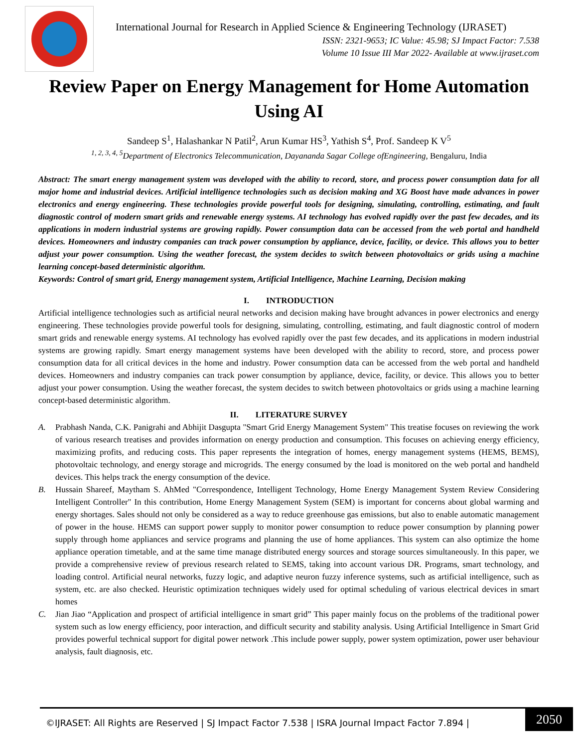International Journal for Research in Applied Science & Engineering Technology (IJRASET)
ISSN: 2321-9653; IC Value: 45.98; SJ Impact Factor: 7.538
Volume 10 Issue III Mar 2022- Available at www.ijraset.com
Review Paper on Energy Management for Home Automation Using AI
Sandeep S<sup>1</sup>, Halashankar N Patil<sup>2</sup>, Arun Kumar HS<sup>3</sup>, Yathish S<sup>4</sup>, Prof. Sandeep K V<sup>5</sup>
<sup>1, 2, 3, 4, 5</sup>Department of Electronics Telecommunication, Dayananda Sagar College ofEngineering, Bengaluru, India
Abstract: The smart energy management system was developed with the ability to record, store, and process power consumption data for all major home and industrial devices. Artificial intelligence technologies such as decision making and XG Boost have made advances in power electronics and energy engineering. These technologies provide powerful tools for designing, simulating, controlling, estimating, and fault diagnostic control of modern smart grids and renewable energy systems. AI technology has evolved rapidly over the past few decades, and its applications in modern industrial systems are growing rapidly. Power consumption data can be accessed from the web portal and handheld devices. Homeowners and industry companies can track power consumption by appliance, device, facility, or device. This allows you to better adjust your power consumption. Using the weather forecast, the system decides to switch between photovoltaics or grids using a machine learning concept-based deterministic algorithm.
Keywords: Control of smart grid, Energy management system, Artificial Intelligence, Machine Learning, Decision making
I. INTRODUCTION
Artificial intelligence technologies such as artificial neural networks and decision making have brought advances in power electronics and energy engineering. These technologies provide powerful tools for designing, simulating, controlling, estimating, and fault diagnostic control of modern smart grids and renewable energy systems. AI technology has evolved rapidly over the past few decades, and its applications in modern industrial systems are growing rapidly. Smart energy management systems have been developed with the ability to record, store, and process power consumption data for all critical devices in the home and industry. Power consumption data can be accessed from the web portal and handheld devices. Homeowners and industry companies can track power consumption by appliance, device, facility, or device. This allows you to better adjust your power consumption. Using the weather forecast, the system decides to switch between photovoltaics or grids using a machine learning concept-based deterministic algorithm.
II. LITERATURE SURVEY
A. Prabhash Nanda, C.K. Panigrahi and Abhijit Dasgupta "Smart Grid Energy Management System" This treatise focuses on reviewing the work of various research treatises and provides information on energy production and consumption. This focuses on achieving energy efficiency, maximizing profits, and reducing costs. This paper represents the integration of homes, energy management systems (HEMS, BEMS), photovoltaic technology, and energy storage and microgrids. The energy consumed by the load is monitored on the web portal and handheld devices. This helps track the energy consumption of the device.
B. Hussain Shareef, Maytham S. AhMed "Correspondence, Intelligent Technology, Home Energy Management System Review Considering Intelligent Controller" In this contribution, Home Energy Management System (SEM) is important for concerns about global warming and energy shortages. Sales should not only be considered as a way to reduce greenhouse gas emissions, but also to enable automatic management of power in the house. HEMS can support power supply to monitor power consumption to reduce power consumption by planning power supply through home appliances and service programs and planning the use of home appliances. This system can also optimize the home appliance operation timetable, and at the same time manage distributed energy sources and storage sources simultaneously. In this paper, we provide a comprehensive review of previous research related to SEMS, taking into account various DR. Programs, smart technology, and loading control. Artificial neural networks, fuzzy logic, and adaptive neuron fuzzy inference systems, such as artificial intelligence, such as system, etc. are also checked. Heuristic optimization techniques widely used for optimal scheduling of various electrical devices in smart homes
C. Jian Jiao “Application and prospect of artificial intelligence in smart grid” This paper mainly focus on the problems of the traditional power system such as low energy efficiency, poor interaction, and difficult security and stability analysis. Using Artificial Intelligence in Smart Grid provides powerful technical support for digital power network .This include power supply, power system optimization, power user behaviour analysis, fault diagnosis, etc.
©IJRASET: All Rights are Reserved | SJ Impact Factor 7.538 | ISRA Journal Impact Factor 7.894 |
2050